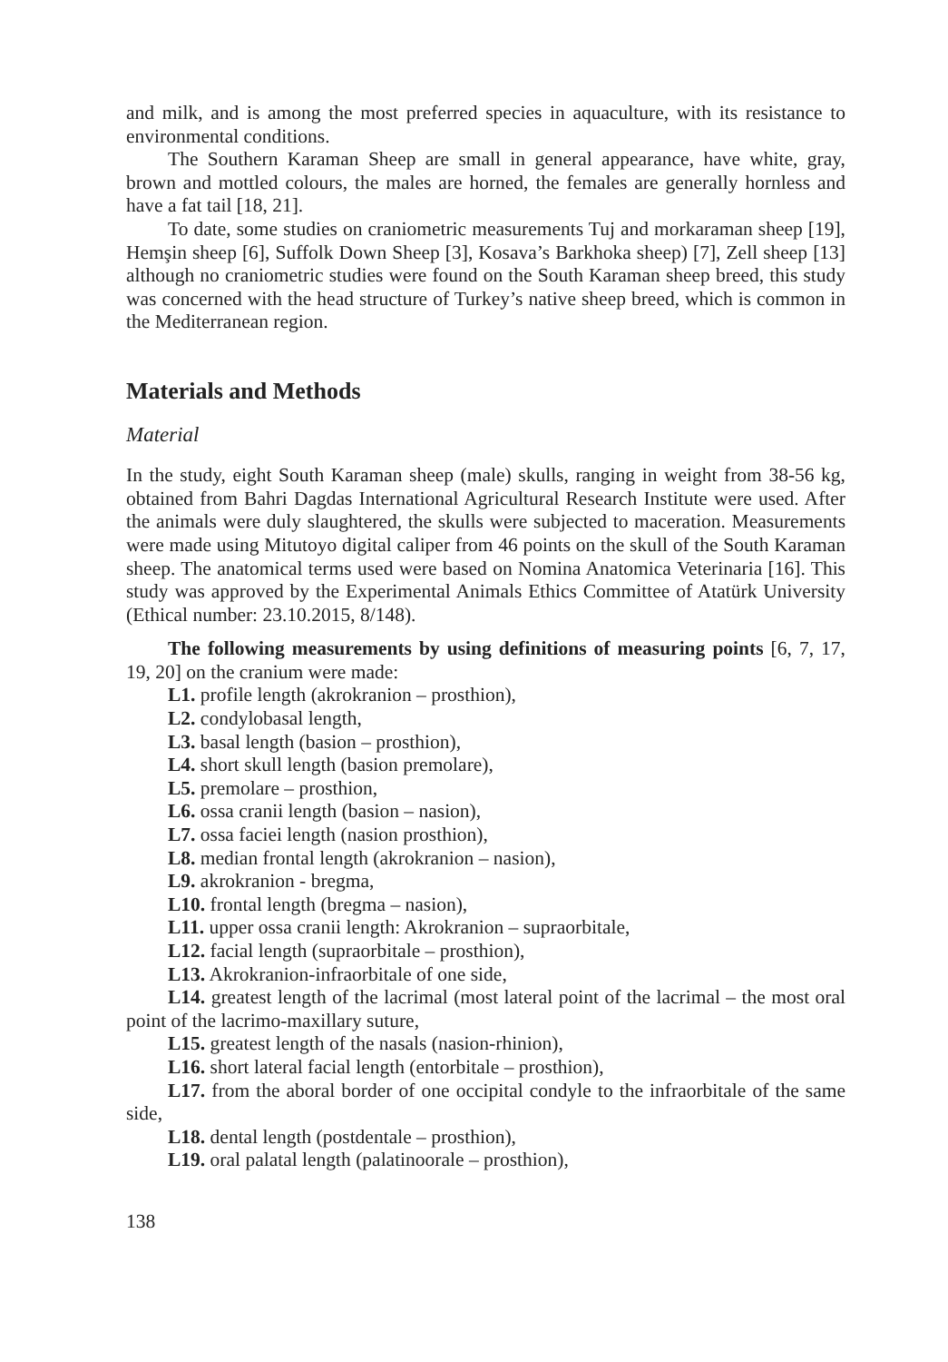and milk, and is among the most preferred species in aquaculture, with its resistance to environmental conditions.
The Southern Karaman Sheep are small in general appearance, have white, gray, brown and mottled colours, the males are horned, the females are generally hornless and have a fat tail [18, 21].
To date, some studies on craniometric measurements Tuj and morkaraman sheep [19], Hemşin sheep [6], Suffolk Down Sheep [3], Kosava’s Barkhoka sheep) [7], Zell sheep [13] although no craniometric studies were found on the South Karaman sheep breed, this study was concerned with the head structure of Turkey’s native sheep breed, which is common in the Mediterranean region.
Materials and Methods
Material
In the study, eight South Karaman sheep (male) skulls, ranging in weight from 38-56 kg, obtained from Bahri Dagdas International Agricultural Research Institute were used. After the animals were duly slaughtered, the skulls were subjected to maceration. Measurements were made using Mitutoyo digital caliper from 46 points on the skull of the South Karaman sheep. The anatomical terms used were based on Nomina Anatomica Veterinaria [16]. This study was approved by the Experimental Animals Ethics Committee of Atatürk University (Ethical number: 23.10.2015, 8/148).
The following measurements by using definitions of measuring points [6, 7, 17, 19, 20] on the cranium were made:
L1. profile length (akrokranion – prosthion),
L2. condylobasal length,
L3. basal length (basion – prosthion),
L4. short skull length (basion premolare),
L5. premolare – prosthion,
L6. ossa cranii length (basion – nasion),
L7. ossa faciei length (nasion prosthion),
L8. median frontal length (akrokranion – nasion),
L9. akrokranion - bregma,
L10. frontal length (bregma – nasion),
L11. upper ossa cranii length: Akrokranion – supraorbitale,
L12. facial length (supraorbitale – prosthion),
L13. Akrokranion-infraorbitale of one side,
L14. greatest length of the lacrimal (most lateral point of the lacrimal – the most oral point of the lacrimo-maxillary suture,
L15. greatest length of the nasals (nasion-rhinion),
L16. short lateral facial length (entorbitale – prosthion),
L17. from the aboral border of one occipital condyle to the infraorbitale of the same side,
L18. dental length (postdentale – prosthion),
L19. oral palatal length (palatinoorale – prosthion),
138